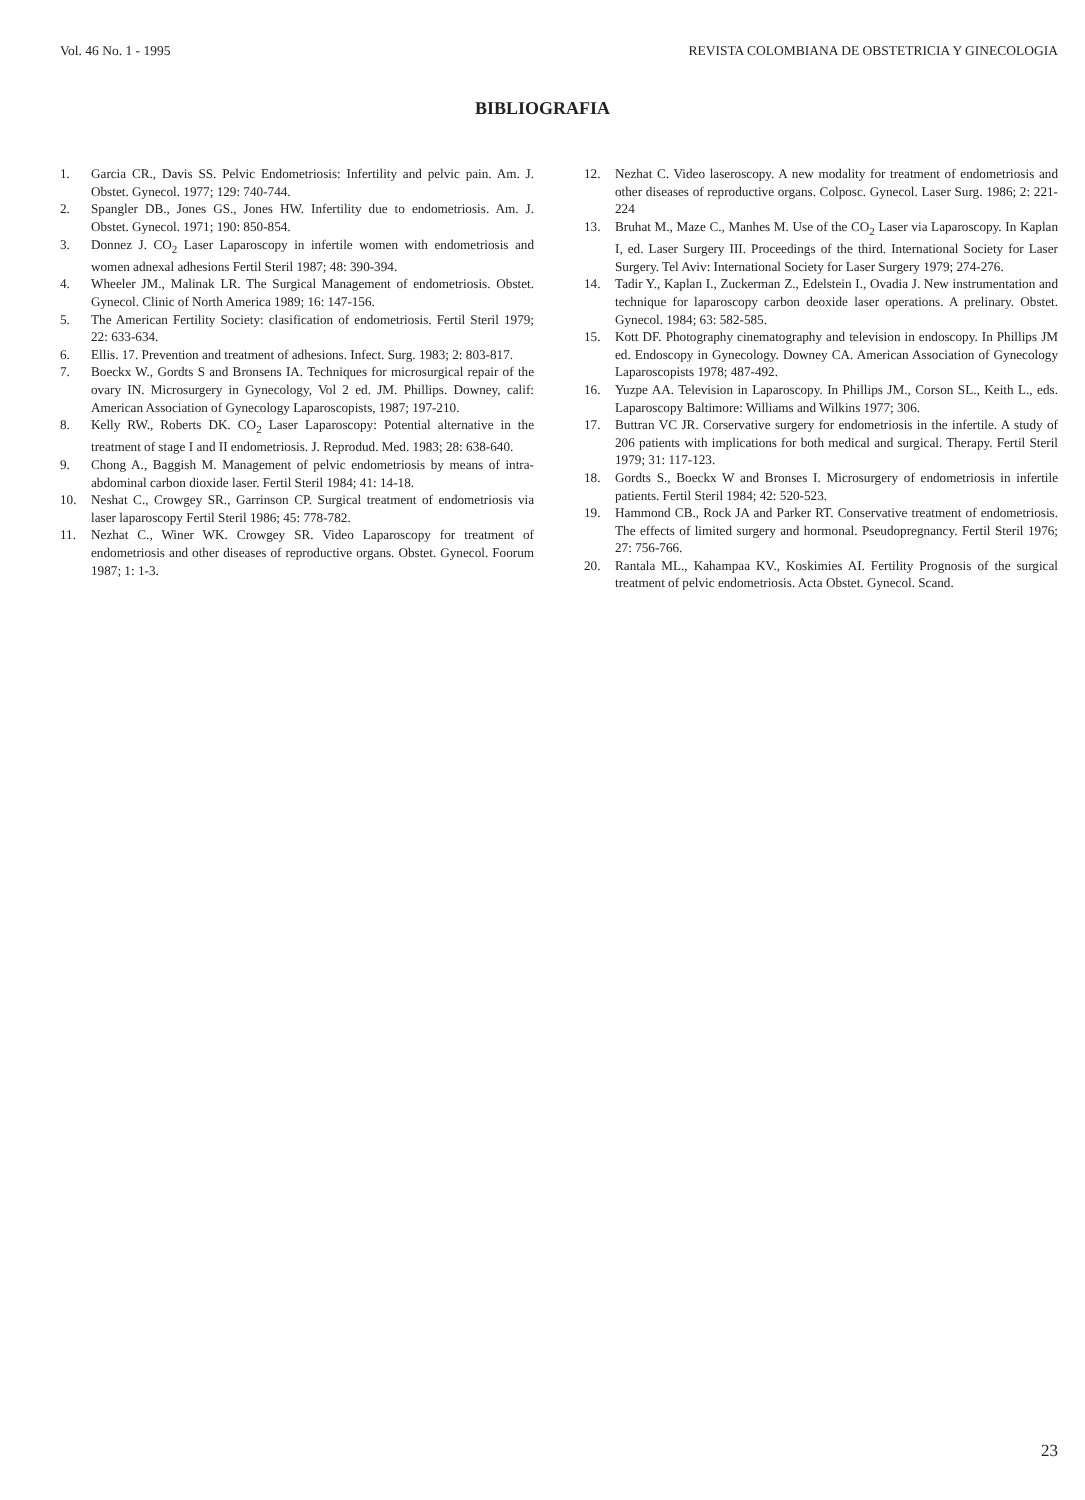Vol. 46 No. 1 - 1995 REVISTA COLOMBIANA DE OBSTETRICIA Y GINECOLOGIA
BIBLIOGRAFIA
1. Garcia CR., Davis SS. Pelvic Endometriosis: Infertility and pelvic pain. Am. J. Obstet. Gynecol. 1977; 129: 740-744.
2. Spangler DB., Jones GS., Jones HW. Infertility due to endometriosis. Am. J. Obstet. Gynecol. 1971; 190: 850-854.
3. Donnez J. CO<sub>2</sub> Laser Laparoscopy in infertile women with endometriosis and women adnexal adhesions Fertil Steril 1987; 48: 390-394.
4. Wheeler JM., Malinak LR. The Surgical Management of endometriosis. Obstet. Gynecol. Clinic of North America 1989; 16: 147-156.
5. The American Fertility Society: clasification of endometriosis. Fertil Steril 1979; 22: 633-634.
6. Ellis. 17. Prevention and treatment of adhesions. Infect. Surg. 1983; 2: 803-817.
7. Boeckx W., Gordts S and Bronsens IA. Techniques for microsurgical repair of the ovary IN. Microsurgery in Gynecology, Vol 2 ed. JM. Phillips. Downey, calif: American Association of Gynecology Laparoscopists, 1987; 197-210.
8. Kelly RW., Roberts DK. CO<sub>2</sub> Laser Laparoscopy: Potential alternative in the treatment of stage I and II endometriosis. J. Reprodud. Med. 1983; 28: 638-640.
9. Chong A., Baggish M. Management of pelvic endometriosis by means of intra-abdominal carbon dioxide laser. Fertil Steril 1984; 41: 14-18.
10. Neshat C., Crowgey SR., Garrinson CP. Surgical treatment of endometriosis via laser laparoscopy Fertil Steril 1986; 45: 778-782.
11. Nezhat C., Winer WK. Crowgey SR. Video Laparoscopy for treatment of endometriosis and other diseases of reproductive organs. Obstet. Gynecol. Foorum 1987; 1: 1-3.
12. Nezhat C. Video laseroscopy. A new modality for treatment of endometriosis and other diseases of reproductive organs. Colposc. Gynecol. Laser Surg. 1986; 2: 221-224
13. Bruhat M., Maze C., Manhes M. Use of the CO<sub>2</sub> Laser via Laparoscopy. In Kaplan I, ed. Laser Surgery III. Proceedings of the third. International Society for Laser Surgery. Tel Aviv: International Society for Laser Surgery 1979; 274-276.
14. Tadir Y., Kaplan I., Zuckerman Z., Edelstein I., Ovadia J. New instrumentation and technique for laparoscopy carbon deoxide laser operations. A prelinary. Obstet. Gynecol. 1984; 63: 582-585.
15. Kott DF. Photography cinematography and television in endoscopy. In Phillips JM ed. Endoscopy in Gynecology. Downey CA. American Association of Gynecology Laparoscopists 1978; 487-492.
16. Yuzpe AA. Television in Laparoscopy. In Phillips JM., Corson SL., Keith L., eds. Laparoscopy Baltimore: Williams and Wilkins 1977; 306.
17. Buttran VC JR. Corservative surgery for endometriosis in the infertile. A study of 206 patients with implications for both medical and surgical. Therapy. Fertil Steril 1979; 31: 117-123.
18. Gordts S., Boeckx W and Bronses I. Microsurgery of endometriosis in infertile patients. Fertil Steril 1984; 42: 520-523.
19. Hammond CB., Rock JA and Parker RT. Conservative treatment of endometriosis. The effects of limited surgery and hormonal. Pseudopregnancy. Fertil Steril 1976; 27: 756-766.
20. Rantala ML., Kahampaa KV., Koskimies AI. Fertility Prognosis of the surgical treatment of pelvic endometriosis. Acta Obstet. Gynecol. Scand.
23